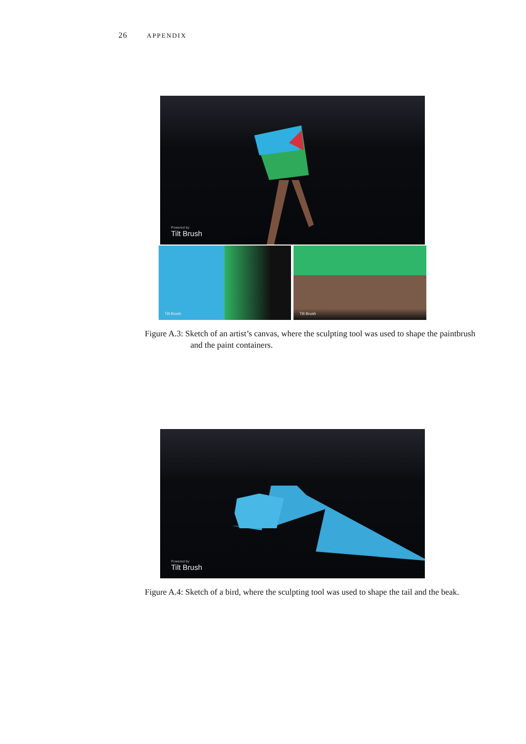26 APPENDIX
Powered by
Tilt Brush
Tilt Brush
Tilt Brush
Figure A.3: Sketch of an artist’s canvas, where the sculpting tool was used to shape the paintbrush and the paint containers.
Powered by
Tilt Brush
Figure A.4: Sketch of a bird, where the sculpting tool was used to shape the tail and the beak.